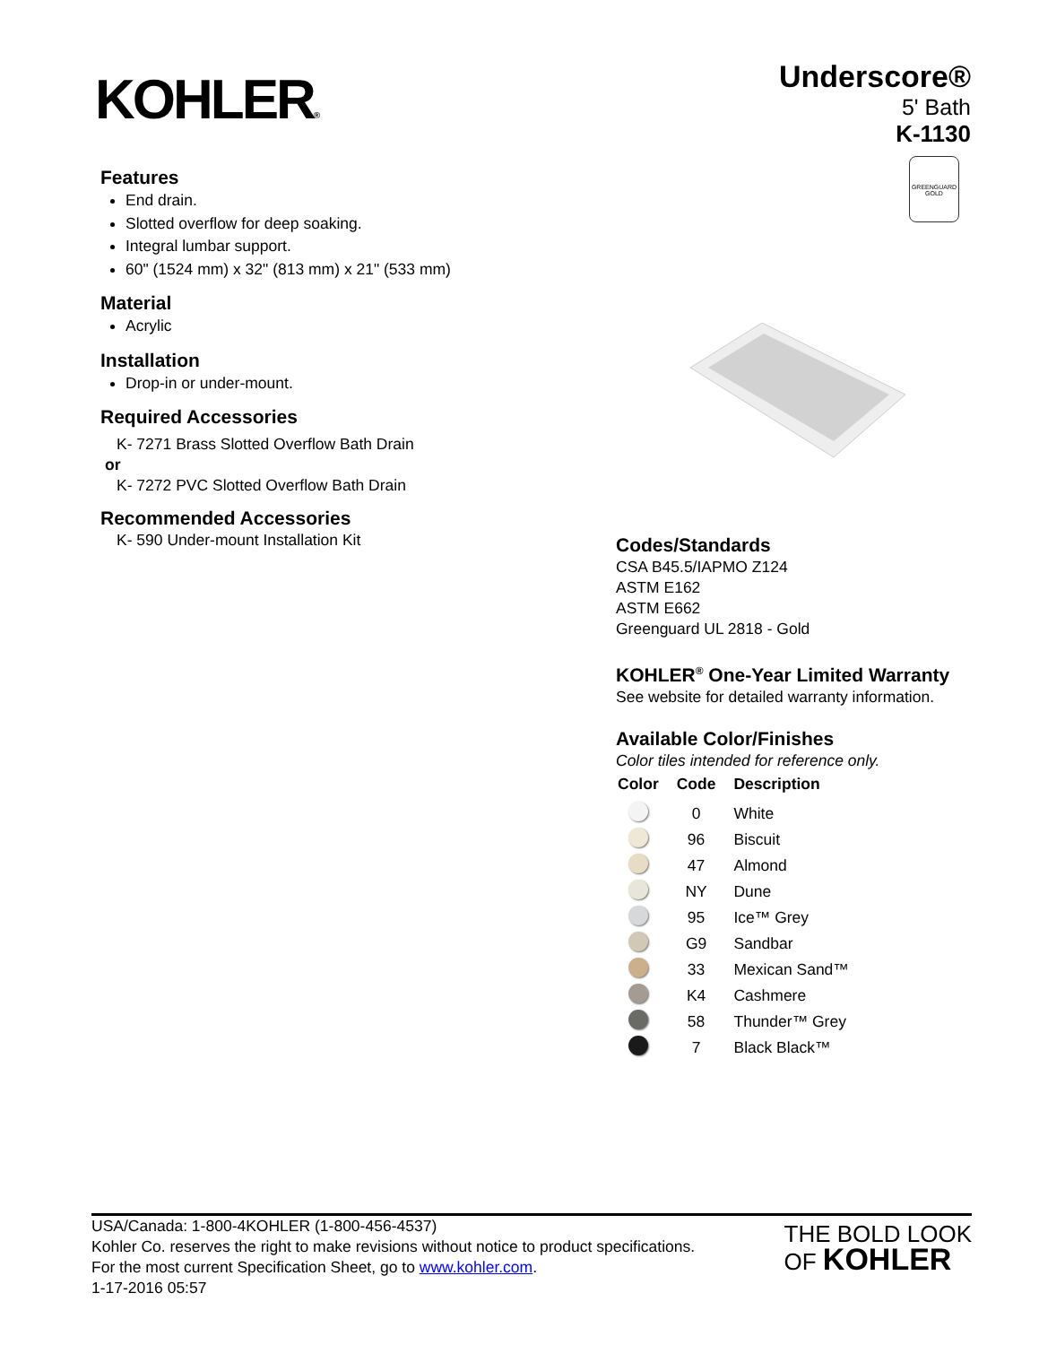KOHLER®
Underscore®
5' Bath
K-1130
GREENGUARD
GOLD
Features
End drain.
Slotted overflow for deep soaking.
Integral lumbar support.
60" (1524 mm) x 32" (813 mm) x 21" (533 mm)
Material
Acrylic
Installation
Drop-in or under-mount.
Required Accessories
K- 7271 Brass Slotted Overflow Bath Drain
or
K- 7272 PVC Slotted Overflow Bath Drain
Recommended Accessories
K- 590 Under-mount Installation Kit
Codes/Standards
CSA B45.5/IAPMO Z124
ASTM E162
ASTM E662
Greenguard UL 2818 - Gold
KOHLER<sup>®</sup> One-Year Limited Warranty
See website for detailed warranty information.
Available Color/Finishes
Color tiles intended for reference only.
| Color | Code | Description |
| --- | --- | --- |
| | 0 | White |
| | 96 | Biscuit |
| | 47 | Almond |
| | NY | Dune |
| | 95 | Ice™ Grey |
| | G9 | Sandbar |
| | 33 | Mexican Sand™ |
| | K4 | Cashmere |
| | 58 | Thunder™ Grey |
| | 7 | Black Black™ |
USA/Canada: 1-800-4KOHLER (1-800-456-4537)
Kohler Co. reserves the right to make revisions without notice to product specifications.
For the most current Specification Sheet, go to www.kohler.com.
1-17-2016 05:57
THE BOLD LOOK
OF KOHLER